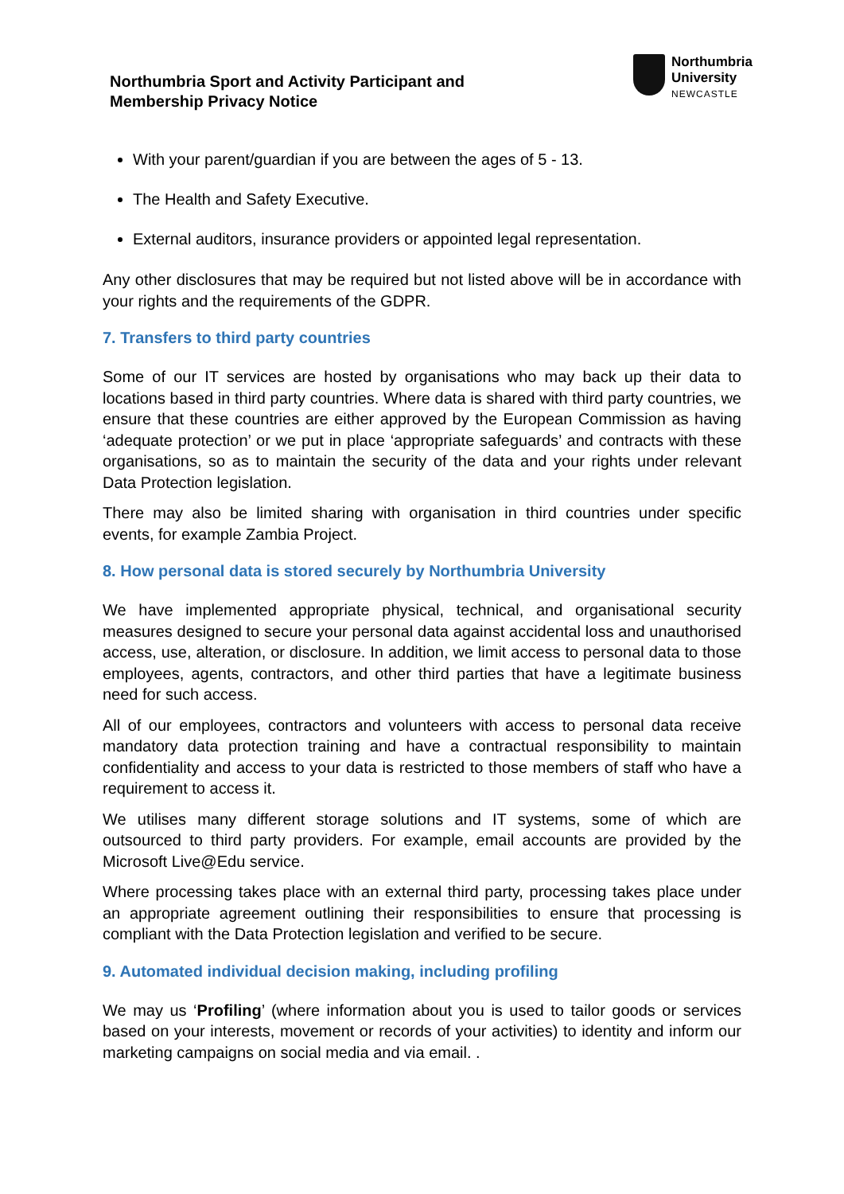Northumbria Sport and Activity Participant and
Membership Privacy Notice
Northumbria
University
NEWCASTLE
With your parent/guardian if you are between the ages of 5 - 13.
The Health and Safety Executive.
External auditors, insurance providers or appointed legal representation.
Any other disclosures that may be required but not listed above will be in accordance with your rights and the requirements of the GDPR.
7. Transfers to third party countries
Some of our IT services are hosted by organisations who may back up their data to locations based in third party countries. Where data is shared with third party countries, we ensure that these countries are either approved by the European Commission as having ‘adequate protection’ or we put in place ‘appropriate safeguards’ and contracts with these organisations, so as to maintain the security of the data and your rights under relevant Data Protection legislation.
There may also be limited sharing with organisation in third countries under specific events, for example Zambia Project.
8. How personal data is stored securely by Northumbria University
We have implemented appropriate physical, technical, and organisational security measures designed to secure your personal data against accidental loss and unauthorised access, use, alteration, or disclosure. In addition, we limit access to personal data to those employees, agents, contractors, and other third parties that have a legitimate business need for such access.
All of our employees, contractors and volunteers with access to personal data receive mandatory data protection training and have a contractual responsibility to maintain confidentiality and access to your data is restricted to those members of staff who have a requirement to access it.
We utilises many different storage solutions and IT systems, some of which are outsourced to third party providers. For example, email accounts are provided by the Microsoft Live@Edu service.
Where processing takes place with an external third party, processing takes place under an appropriate agreement outlining their responsibilities to ensure that processing is compliant with the Data Protection legislation and verified to be secure.
9. Automated individual decision making, including profiling
We may us ‘Profiling’ (where information about you is used to tailor goods or services based on your interests, movement or records of your activities) to identity and inform our marketing campaigns on social media and via email. .